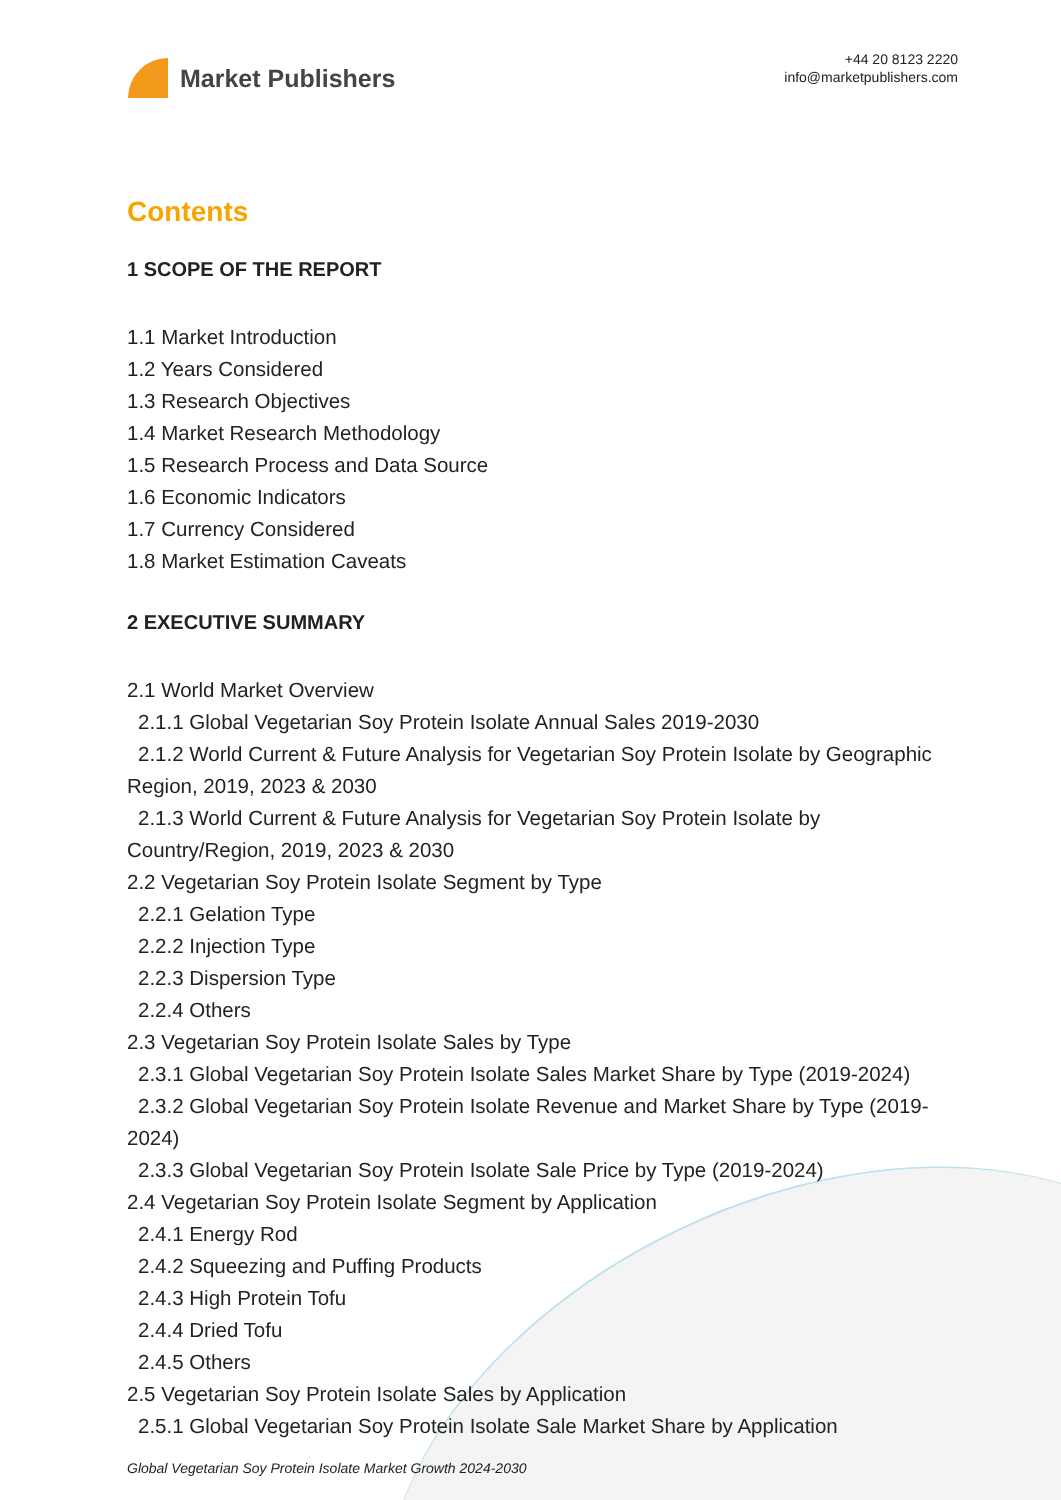Market Publishers
+44 20 8123 2220
info@marketpublishers.com
Contents
1 SCOPE OF THE REPORT
1.1 Market Introduction
1.2 Years Considered
1.3 Research Objectives
1.4 Market Research Methodology
1.5 Research Process and Data Source
1.6 Economic Indicators
1.7 Currency Considered
1.8 Market Estimation Caveats
2 EXECUTIVE SUMMARY
2.1 World Market Overview
2.1.1 Global Vegetarian Soy Protein Isolate Annual Sales 2019-2030
2.1.2 World Current & Future Analysis for Vegetarian Soy Protein Isolate by Geographic Region, 2019, 2023 & 2030
2.1.3 World Current & Future Analysis for Vegetarian Soy Protein Isolate by Country/Region, 2019, 2023 & 2030
2.2 Vegetarian Soy Protein Isolate Segment by Type
2.2.1 Gelation Type
2.2.2 Injection Type
2.2.3 Dispersion Type
2.2.4 Others
2.3 Vegetarian Soy Protein Isolate Sales by Type
2.3.1 Global Vegetarian Soy Protein Isolate Sales Market Share by Type (2019-2024)
2.3.2 Global Vegetarian Soy Protein Isolate Revenue and Market Share by Type (2019-2024)
2.3.3 Global Vegetarian Soy Protein Isolate Sale Price by Type (2019-2024)
2.4 Vegetarian Soy Protein Isolate Segment by Application
2.4.1 Energy Rod
2.4.2 Squeezing and Puffing Products
2.4.3 High Protein Tofu
2.4.4 Dried Tofu
2.4.5 Others
2.5 Vegetarian Soy Protein Isolate Sales by Application
2.5.1 Global Vegetarian Soy Protein Isolate Sale Market Share by Application
Global Vegetarian Soy Protein Isolate Market Growth 2024-2030